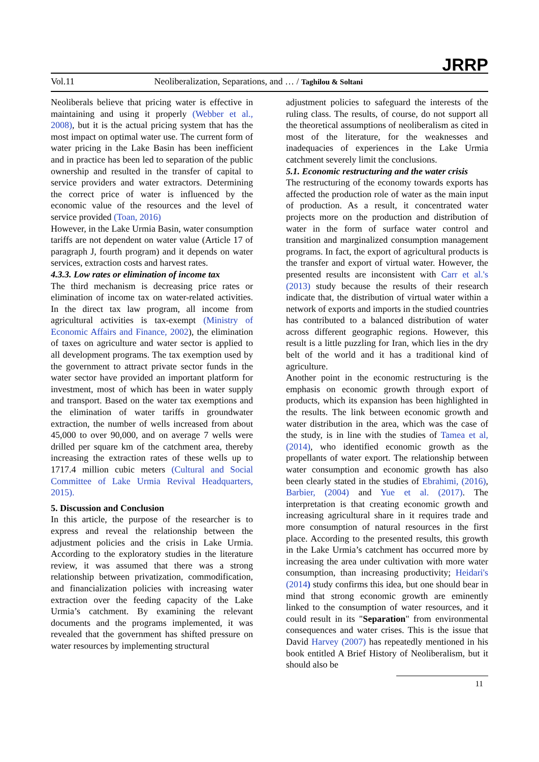JRRP
Vol.11 Neoliberalization, Separations, and … / Taghilou & Soltani
Neoliberals believe that pricing water is effective in maintaining and using it properly (Webber et al., 2008), but it is the actual pricing system that has the most impact on optimal water use. The current form of water pricing in the Lake Basin has been inefficient and in practice has been led to separation of the public ownership and resulted in the transfer of capital to service providers and water extractors. Determining the correct price of water is influenced by the economic value of the resources and the level of service provided (Toan, 2016)
However, in the Lake Urmia Basin, water consumption tariffs are not dependent on water value (Article 17 of paragraph J, fourth program) and it depends on water services, extraction costs and harvest rates.
4.3.3. Low rates or elimination of income tax
The third mechanism is decreasing price rates or elimination of income tax on water-related activities. In the direct tax law program, all income from agricultural activities is tax-exempt (Ministry of Economic Affairs and Finance, 2002), the elimination of taxes on agriculture and water sector is applied to all development programs. The tax exemption used by the government to attract private sector funds in the water sector have provided an important platform for investment, most of which has been in water supply and transport. Based on the water tax exemptions and the elimination of water tariffs in groundwater extraction, the number of wells increased from about 45,000 to over 90,000, and on average 7 wells were drilled per square km of the catchment area, thereby increasing the extraction rates of these wells up to 1717.4 million cubic meters (Cultural and Social Committee of Lake Urmia Revival Headquarters, 2015).
5. Discussion and Conclusion
In this article, the purpose of the researcher is to express and reveal the relationship between the adjustment policies and the crisis in Lake Urmia. According to the exploratory studies in the literature review, it was assumed that there was a strong relationship between privatization, commodification, and financialization policies with increasing water extraction over the feeding capacity of the Lake Urmia’s catchment. By examining the relevant documents and the programs implemented, it was revealed that the government has shifted pressure on water resources by implementing structural
adjustment policies to safeguard the interests of the ruling class. The results, of course, do not support all the theoretical assumptions of neoliberalism as cited in most of the literature, for the weaknesses and inadequacies of experiences in the Lake Urmia catchment severely limit the conclusions.
5.1. Economic restructuring and the water crisis
The restructuring of the economy towards exports has affected the production role of water as the main input of production. As a result, it concentrated water projects more on the production and distribution of water in the form of surface water control and transition and marginalized consumption management programs. In fact, the export of agricultural products is the transfer and export of virtual water. However, the presented results are inconsistent with Carr et al.'s (2013) study because the results of their research indicate that, the distribution of virtual water within a network of exports and imports in the studied countries has contributed to a balanced distribution of water across different geographic regions. However, this result is a little puzzling for Iran, which lies in the dry belt of the world and it has a traditional kind of agriculture.
Another point in the economic restructuring is the emphasis on economic growth through export of products, which its expansion has been highlighted in the results. The link between economic growth and water distribution in the area, which was the case of the study, is in line with the studies of Tamea et al, (2014), who identified economic growth as the propellants of water export. The relationship between water consumption and economic growth has also been clearly stated in the studies of Ebrahimi, (2016), Barbier, (2004) and Yue et al. (2017). The interpretation is that creating economic growth and increasing agricultural share in it requires trade and more consumption of natural resources in the first place. According to the presented results, this growth in the Lake Urmia’s catchment has occurred more by increasing the area under cultivation with more water consumption, than increasing productivity; Heidari's (2014) study confirms this idea, but one should bear in mind that strong economic growth are eminently linked to the consumption of water resources, and it could result in its "Separation" from environmental consequences and water crises. This is the issue that David Harvey (2007) has repeatedly mentioned in his book entitled A Brief History of Neoliberalism, but it should also be
11